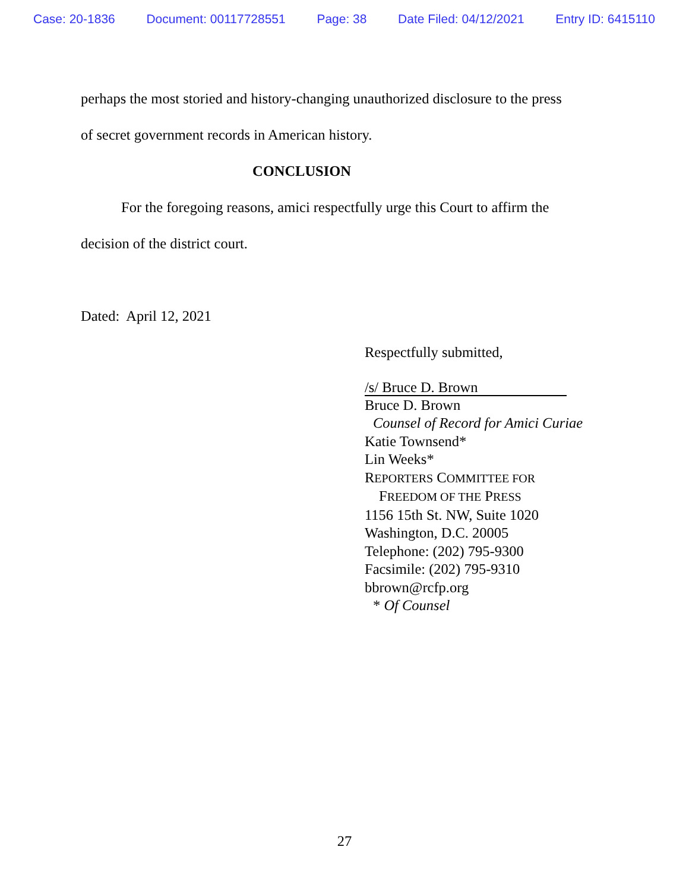Case: 20-1836 Document: 00117728551 Page: 38 Date Filed: 04/12/2021 Entry ID: 6415110
perhaps the most storied and history-changing unauthorized disclosure to the press
of secret government records in American history.
CONCLUSION
For the foregoing reasons, amici respectfully urge this Court to affirm the
decision of the district court.
Dated: April 12, 2021
Respectfully submitted,
/s/ Bruce D. Brown
Bruce D. Brown
Counsel of Record for Amici Curiae
Katie Townsend*
Lin Weeks*
REPORTERS COMMITTEE FOR
FREEDOM OF THE PRESS
1156 15th St. NW, Suite 1020
Washington, D.C. 20005
Telephone: (202) 795-9300
Facsimile: (202) 795-9310
bbrown@rcfp.org
* Of Counsel
27